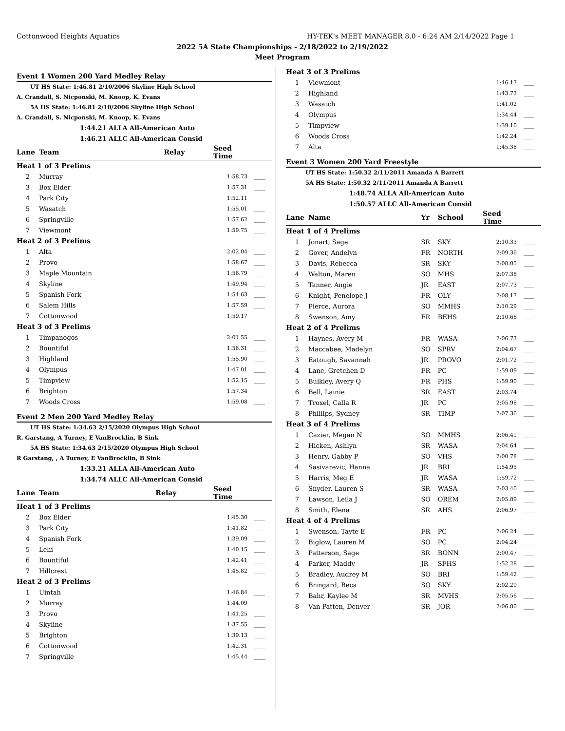Cottonwood Heights Aquatics HY-TEK's MEET MANAGER 8.0 - 6:24 AM 2/14/2022 Page 1
2022 5A State Championships - 2/18/2022 to 2/19/2022
Meet Program
Event 1 Women 200 Yard Medley Relay
UT HS State: 1:46.81 2/10/2006 Skyline High School
A. Crandall, S. Nicponski, M. Knoop, K. Evans
5A HS State: 1:46.81 2/10/2006 Skyline High School
A. Crandall, S. Nicponski, M. Knoop, K. Evans
1:44.21 ALLA All-American Auto
1:46.21 ALLC All-American Consid
| Lane | Team | Relay | Seed Time | |
| --- | --- | --- | --- | --- |
| Heat 1 of 3 Prelims | | | | |
| 2 | Murray | | 1:58.73 | ____ |
| 3 | Box Elder | | 1:57.31 | ____ |
| 4 | Park City | | 1:52.11 | ____ |
| 5 | Wasatch | | 1:55.01 | ____ |
| 6 | Springville | | 1:57.62 | ____ |
| 7 | Viewmont | | 1:59.75 | ____ |
| Heat 2 of 3 Prelims | | | | |
| 1 | Alta | | 2:02.04 | ____ |
| 2 | Provo | | 1:58.67 | ____ |
| 3 | Maple Mountain | | 1:56.79 | ____ |
| 4 | Skyline | | 1:49.94 | ____ |
| 5 | Spanish Fork | | 1:54.63 | ____ |
| 6 | Salem Hills | | 1:57.59 | ____ |
| 7 | Cottonwood | | 1:59.17 | ____ |
| Heat 3 of 3 Prelims | | | | |
| 1 | Timpanogos | | 2:01.55 | ____ |
| 2 | Bountiful | | 1:58.31 | ____ |
| 3 | Highland | | 1:55.90 | ____ |
| 4 | Olympus | | 1:47.01 | ____ |
| 5 | Timpview | | 1:52.15 | ____ |
| 6 | Brighton | | 1:57.34 | ____ |
| 7 | Woods Cross | | 1:59.08 | ____ |
Event 2 Men 200 Yard Medley Relay
UT HS State: 1:34.63 2/15/2020 Olympus High School
R. Garstang, A Turney, E VanBrocklin, B Sink
5A HS State: 1:34.63 2/15/2020 Olympus High School
R Garstang, , A Turney, E VanBrocklin, B Sink
1:33.21 ALLA All-American Auto
1:34.74 ALLC All-American Consid
| Lane | Team | Relay | Seed Time | |
| --- | --- | --- | --- | --- |
| Heat 1 of 3 Prelims | | | | |
| 2 | Box Elder | | 1:45.30 | ____ |
| 3 | Park City | | 1:41.82 | ____ |
| 4 | Spanish Fork | | 1:39.09 | ____ |
| 5 | Lehi | | 1:40.15 | ____ |
| 6 | Bountiful | | 1:42.41 | ____ |
| 7 | Hillcrest | | 1:45.82 | ____ |
| Heat 2 of 3 Prelims | | | | |
| 1 | Uintah | | 1:46.84 | ____ |
| 2 | Murray | | 1:44.09 | ____ |
| 3 | Provo | | 1:41.25 | ____ |
| 4 | Skyline | | 1:37.55 | ____ |
| 5 | Brighton | | 1:39.13 | ____ |
| 6 | Cottonwood | | 1:42.31 | ____ |
| 7 | Springville | | 1:45.44 | ____ |
| Heat 3 of 3 Prelims | | | |
| 1 | Viewmont | 1:46.17 | ____ |
| 2 | Highland | 1:43.73 | ____ |
| 3 | Wasatch | 1:41.02 | ____ |
| 4 | Olympus | 1:34.44 | ____ |
| 5 | Timpview | 1:39.10 | ____ |
| 6 | Woods Cross | 1:42.24 | ____ |
| 7 | Alta | 1:45.38 | ____ |
Event 3 Women 200 Yard Freestyle
UT HS State: 1:50.32 2/11/2011 Amanda A Barrett
5A HS State: 1:50.32 2/11/2011 Amanda A Barrett
1:48.74 ALLA All-American Auto
1:50.57 ALLC All-American Consid
| Lane | Name | Yr | School | Seed Time | |
| --- | --- | --- | --- | --- | --- |
| Heat 1 of 4 Prelims | | | | | |
| 1 | Jonart, Sage | SR | SKY | 2:10.33 | ____ |
| 2 | Gover, Andelyn | FR | NORTH | 2:09.36 | ____ |
| 3 | Davis, Rebecca | SR | SKY | 2:08.05 | ____ |
| 4 | Walton, Maren | SO | MHS | 2:07.38 | ____ |
| 5 | Tanner, Angie | JR | EAST | 2:07.73 | ____ |
| 6 | Knight, Penelope J | FR | OLY | 2:08.17 | ____ |
| 7 | Pierce, Aurora | SO | MMHS | 2:10.29 | ____ |
| 8 | Swenson, Amy | FR | BEHS | 2:10.66 | ____ |
| Heat 2 of 4 Prelims | | | | | |
| 1 | Haynes, Avery M | FR | WASA | 2:06.73 | ____ |
| 2 | Maccabee, Madelyn | SO | SPRV | 2:04.67 | ____ |
| 3 | Eatough, Savannah | JR | PROVO | 2:01.72 | ____ |
| 4 | Lane, Gretchen D | FR | PC | 1:59.09 | ____ |
| 5 | Bulkley, Avery Q | FR | PHS | 1:59.90 | ____ |
| 6 | Bell, Lainie | SR | EAST | 2:03.74 | ____ |
| 7 | Troxel, Calla R | JR | PC | 2:05.98 | ____ |
| 8 | Phillips, Sydney | SR | TIMP | 2:07.36 | ____ |
| Heat 3 of 4 Prelims | | | | | |
| 1 | Cazier, Megan N | SO | MMHS | 2:06.41 | ____ |
| 2 | Hicken, Ashlyn | SR | WASA | 2:04.64 | ____ |
| 3 | Henry, Gabby P | SO | VHS | 2:00.78 | ____ |
| 4 | Sasivarevic, Hanna | JR | BRI | 1:54.95 | ____ |
| 5 | Harris, Meg E | JR | WASA | 1:59.72 | ____ |
| 6 | Snyder, Lauren S | SR | WASA | 2:03.40 | ____ |
| 7 | Lawson, Leila J | SO | OREM | 2:05.89 | ____ |
| 8 | Smith, Elena | SR | AHS | 2:06.97 | ____ |
| Heat 4 of 4 Prelims | | | | | |
| 1 | Swenson, Tayte E | FR | PC | 2:06.24 | ____ |
| 2 | Biglow, Lauren M | SO | PC | 2:04.24 | ____ |
| 3 | Patterson, Sage | SR | BONN | 2:00.47 | ____ |
| 4 | Parker, Maddy | JR | SFHS | 1:52.28 | ____ |
| 5 | Bradley, Audrey M | SO | BRI | 1:59.42 | ____ |
| 6 | Bringard, Beca | SO | SKY | 2:02.29 | ____ |
| 7 | Bahr, Kaylee M | SR | MVHS | 2:05.56 | ____ |
| 8 | Van Patten, Denver | SR | JOR | 2:06.80 | ____ |